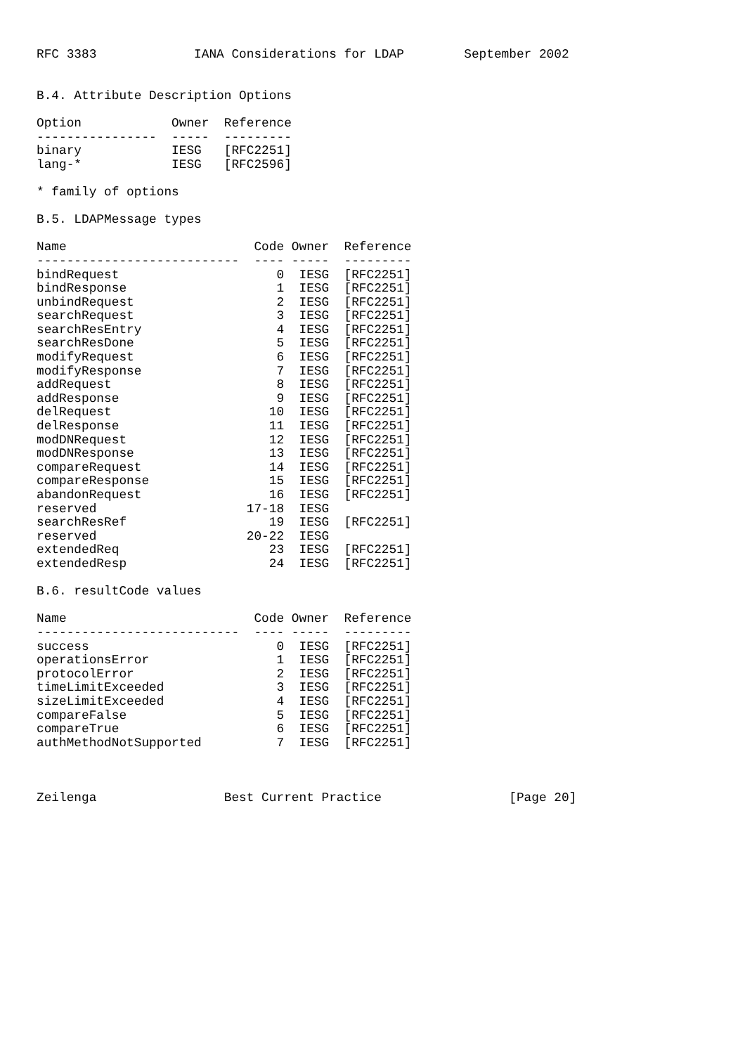RFC 3383             IANA Considerations for LDAP        September 2002


B.4. Attribute Description Options

Option            Owner  Reference
----------------  -----  ---------
binary            IESG   [RFC2251]
lang-*            IESG   [RFC2596]

* family of options

B.5. LDAPMessage types

Name                         Code Owner  Reference
---------------------------  ---- -----  ---------
bindRequest                     0  IESG  [RFC2251]
bindResponse                    1  IESG  [RFC2251]
unbindRequest                   2  IESG  [RFC2251]
searchRequest                   3  IESG  [RFC2251]
searchResEntry                  4  IESG  [RFC2251]
searchResDone                   5  IESG  [RFC2251]
modifyRequest                   6  IESG  [RFC2251]
modifyResponse                  7  IESG  [RFC2251]
addRequest                      8  IESG  [RFC2251]
addResponse                     9  IESG  [RFC2251]
delRequest                     10  IESG  [RFC2251]
delResponse                    11  IESG  [RFC2251]
modDNRequest                   12  IESG  [RFC2251]
modDNResponse                  13  IESG  [RFC2251]
compareRequest                 14  IESG  [RFC2251]
compareResponse                15  IESG  [RFC2251]
abandonRequest                 16  IESG  [RFC2251]
reserved                    17-18  IESG
searchResRef                   19  IESG  [RFC2251]
reserved                    20-22  IESG
extendedReq                    23  IESG  [RFC2251]
extendedResp                   24  IESG  [RFC2251]

B.6. resultCode values

Name                         Code Owner  Reference
---------------------------  ---- -----  ---------
success                         0  IESG  [RFC2251]
operationsError                 1  IESG  [RFC2251]
protocolError                   2  IESG  [RFC2251]
timeLimitExceeded               3  IESG  [RFC2251]
sizeLimitExceeded               4  IESG  [RFC2251]
compareFalse                    5  IESG  [RFC2251]
compareTrue                     6  IESG  [RFC2251]
authMethodNotSupported          7  IESG  [RFC2251]



Zeilenga                 Best Current Practice                 [Page 20]